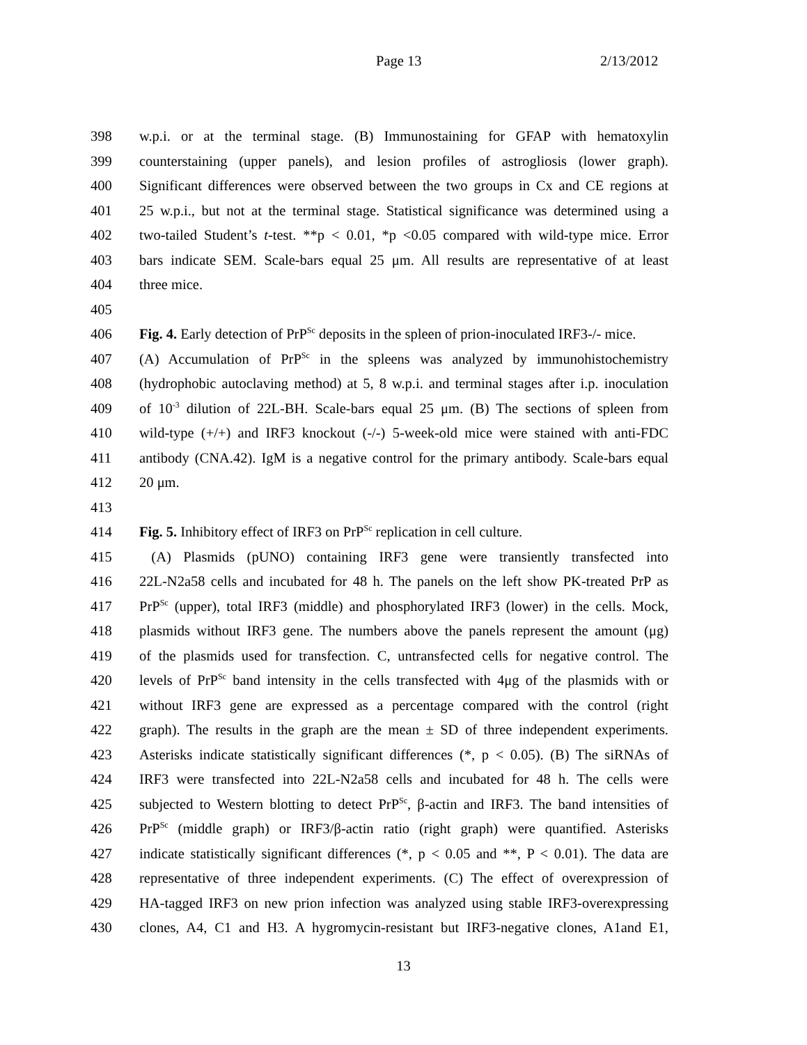Page 13 2/13/2012
398 w.p.i. or at the terminal stage. (B) Immunostaining for GFAP with hematoxylin
399 counterstaining (upper panels), and lesion profiles of astrogliosis (lower graph).
400 Significant differences were observed between the two groups in Cx and CE regions at
401 25 w.p.i., but not at the terminal stage. Statistical significance was determined using a
402 two-tailed Student’s t-test. **p < 0.01, *p <0.05 compared with wild-type mice. Error
403 bars indicate SEM. Scale-bars equal 25 μm. All results are representative of at least
404 three mice.
405
406 Fig. 4. Early detection of PrP<sup>Sc</sup> deposits in the spleen of prion-inoculated IRF3-/- mice.
407 (A) Accumulation of PrP<sup>Sc</sup> in the spleens was analyzed by immunohistochemistry
408 (hydrophobic autoclaving method) at 5, 8 w.p.i. and terminal stages after i.p. inoculation
409 of 10<sup>-3</sup> dilution of 22L-BH. Scale-bars equal 25 μm. (B) The sections of spleen from
410 wild-type (+/+) and IRF3 knockout (-/-) 5-week-old mice were stained with anti-FDC
411 antibody (CNA.42). IgM is a negative control for the primary antibody. Scale-bars equal
412 20 μm.
413
414 Fig. 5. Inhibitory effect of IRF3 on PrP<sup>Sc</sup> replication in cell culture.
415 (A) Plasmids (pUNO) containing IRF3 gene were transiently transfected into
416 22L-N2a58 cells and incubated for 48 h. The panels on the left show PK-treated PrP as
417 PrP<sup>Sc</sup> (upper), total IRF3 (middle) and phosphorylated IRF3 (lower) in the cells. Mock,
418 plasmids without IRF3 gene. The numbers above the panels represent the amount (μg)
419 of the plasmids used for transfection. C, untransfected cells for negative control. The
420 levels of PrP<sup>Sc</sup> band intensity in the cells transfected with 4μg of the plasmids with or
421 without IRF3 gene are expressed as a percentage compared with the control (right
422 graph). The results in the graph are the mean ± SD of three independent experiments.
423 Asterisks indicate statistically significant differences (*, p < 0.05). (B) The siRNAs of
424 IRF3 were transfected into 22L-N2a58 cells and incubated for 48 h. The cells were
425 subjected to Western blotting to detect PrP<sup>Sc</sup>, β-actin and IRF3. The band intensities of
426 PrP<sup>Sc</sup> (middle graph) or IRF3/β-actin ratio (right graph) were quantified. Asterisks
427 indicate statistically significant differences (*, p < 0.05 and **, P < 0.01). The data are
428 representative of three independent experiments. (C) The effect of overexpression of
429 HA-tagged IRF3 on new prion infection was analyzed using stable IRF3-overexpressing
430 clones, A4, C1 and H3. A hygromycin-resistant but IRF3-negative clones, A1and E1,
13